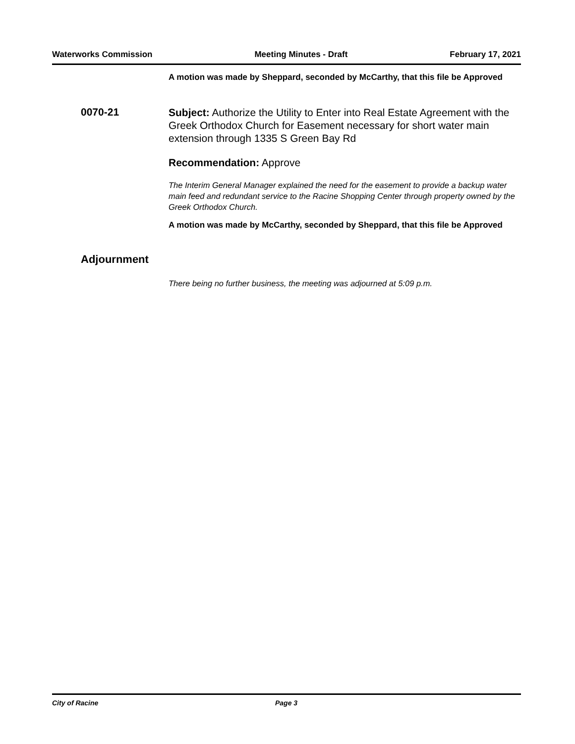Waterworks Commission Meeting Minutes - Draft February 17, 2021
A motion was made by Sheppard, seconded by McCarthy, that this file be Approved
0070-21
Subject: Authorize the Utility to Enter into Real Estate Agreement with the Greek Orthodox Church for Easement necessary for short water main extension through 1335 S Green Bay Rd
Recommendation: Approve
The Interim General Manager explained the need for the easement to provide a backup water main feed and redundant service to the Racine Shopping Center through property owned by the Greek Orthodox Church.
A motion was made by McCarthy, seconded by Sheppard, that this file be Approved
Adjournment
There being no further business, the meeting was adjourned at 5:09 p.m.
City of Racine Page 3